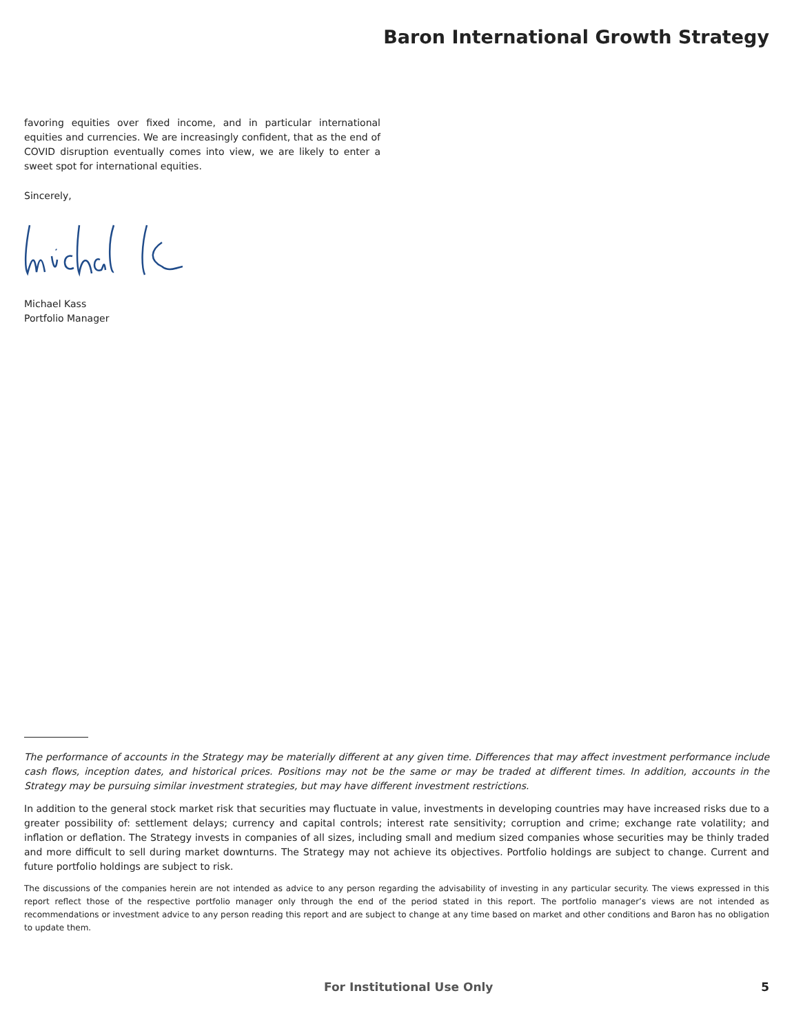Baron International Growth Strategy
favoring equities over fixed income, and in particular international equities and currencies. We are increasingly confident, that as the end of COVID disruption eventually comes into view, we are likely to enter a sweet spot for international equities.
Sincerely,
Michael Kass
Portfolio Manager
The performance of accounts in the Strategy may be materially different at any given time. Differences that may affect investment performance include cash flows, inception dates, and historical prices. Positions may not be the same or may be traded at different times. In addition, accounts in the Strategy may be pursuing similar investment strategies, but may have different investment restrictions.
In addition to the general stock market risk that securities may fluctuate in value, investments in developing countries may have increased risks due to a greater possibility of: settlement delays; currency and capital controls; interest rate sensitivity; corruption and crime; exchange rate volatility; and inflation or deflation. The Strategy invests in companies of all sizes, including small and medium sized companies whose securities may be thinly traded and more difficult to sell during market downturns. The Strategy may not achieve its objectives. Portfolio holdings are subject to change. Current and future portfolio holdings are subject to risk.
The discussions of the companies herein are not intended as advice to any person regarding the advisability of investing in any particular security. The views expressed in this report reflect those of the respective portfolio manager only through the end of the period stated in this report. The portfolio manager’s views are not intended as recommendations or investment advice to any person reading this report and are subject to change at any time based on market and other conditions and Baron has no obligation to update them.
For Institutional Use Only 5